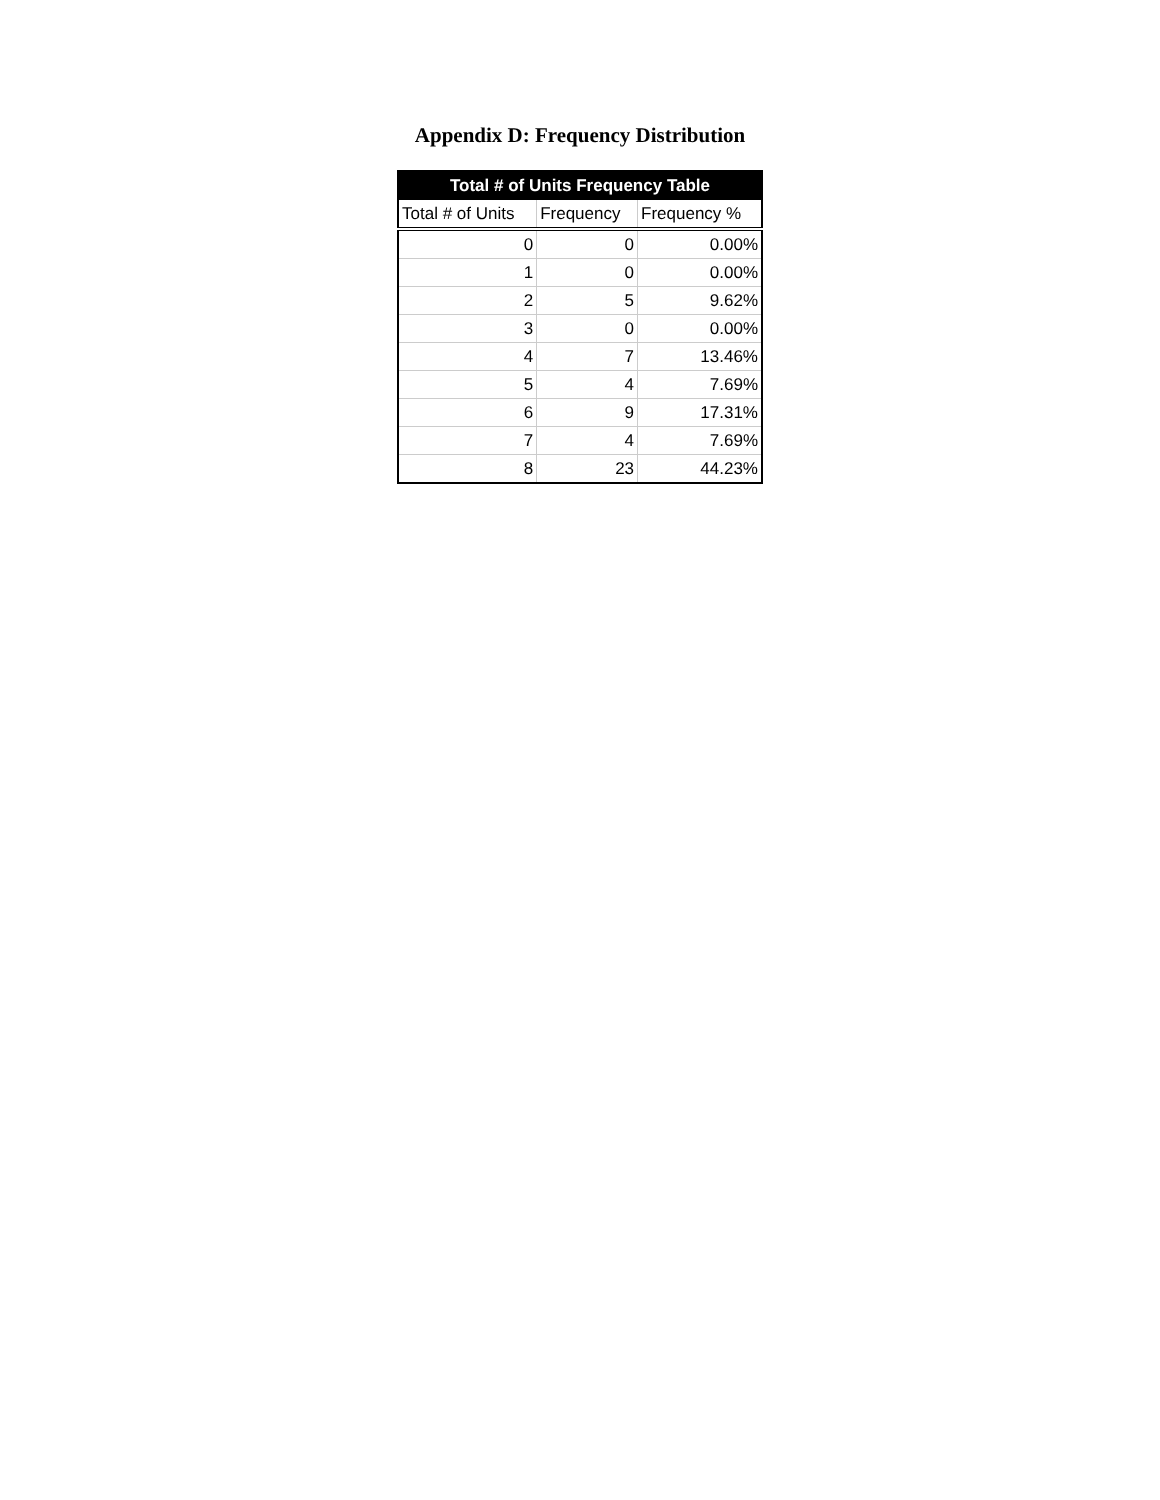Appendix D: Frequency Distribution
| Total # of Units Frequency Table | | |
| --- | --- | --- |
| Total # of Units | Frequency | Frequency % |
| 0 | 0 | 0.00% |
| 1 | 0 | 0.00% |
| 2 | 5 | 9.62% |
| 3 | 0 | 0.00% |
| 4 | 7 | 13.46% |
| 5 | 4 | 7.69% |
| 6 | 9 | 17.31% |
| 7 | 4 | 7.69% |
| 8 | 23 | 44.23% |